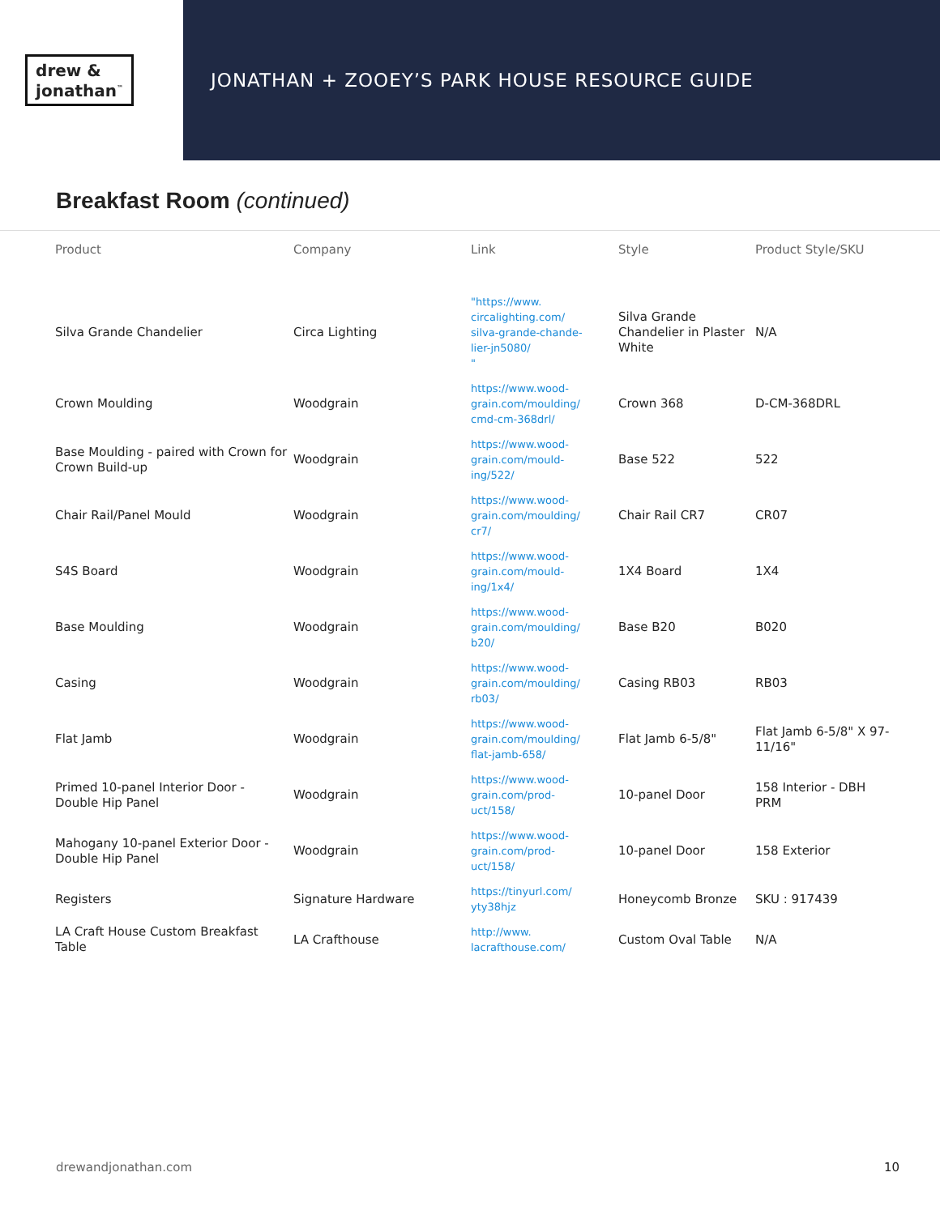drew &
jonathan<sup>™</sup>
JONATHAN + ZOOEY’S PARK HOUSE RESOURCE GUIDE
Breakfast Room (continued)
| Product | Company | Link | Style | Product Style/SKU |
| --- | --- | --- | --- | --- |
| Silva Grande Chandelier | Circa Lighting | "https://www. circalighting.com/ silva-grande-chande- lier-jn5080/ " | Silva Grande Chandelier in Plaster White | N/A |
| Crown Moulding | Woodgrain | https://www.wood- grain.com/moulding/ cmd-cm-368drl/ | Crown 368 | D-CM-368DRL |
| Base Moulding - paired with Crown for Crown Build-up | Woodgrain | https://www.wood- grain.com/mould- ing/522/ | Base 522 | 522 |
| Chair Rail/Panel Mould | Woodgrain | https://www.wood- grain.com/moulding/ cr7/ | Chair Rail CR7 | CR07 |
| S4S Board | Woodgrain | https://www.wood- grain.com/mould- ing/1x4/ | 1X4 Board | 1X4 |
| Base Moulding | Woodgrain | https://www.wood- grain.com/moulding/ b20/ | Base B20 | B020 |
| Casing | Woodgrain | https://www.wood- grain.com/moulding/ rb03/ | Casing RB03 | RB03 |
| Flat Jamb | Woodgrain | https://www.wood- grain.com/moulding/ flat-jamb-658/ | Flat Jamb 6-5/8" | Flat Jamb 6-5/8" X 97-11/16" |
| Primed 10-panel Interior Door - Double Hip Panel | Woodgrain | https://www.wood- grain.com/prod- uct/158/ | 10-panel Door | 158 Interior - DBH PRM |
| Mahogany 10-panel Exterior Door - Double Hip Panel | Woodgrain | https://www.wood- grain.com/prod- uct/158/ | 10-panel Door | 158 Exterior |
| Registers | Signature Hardware | https://tinyurl.com/ yty38hjz | Honeycomb Bronze | SKU : 917439 |
| LA Craft House Custom Breakfast Table | LA Crafthouse | http://www. lacrafthouse.com/ | Custom Oval Table | N/A |
drewandjonathan.com 10